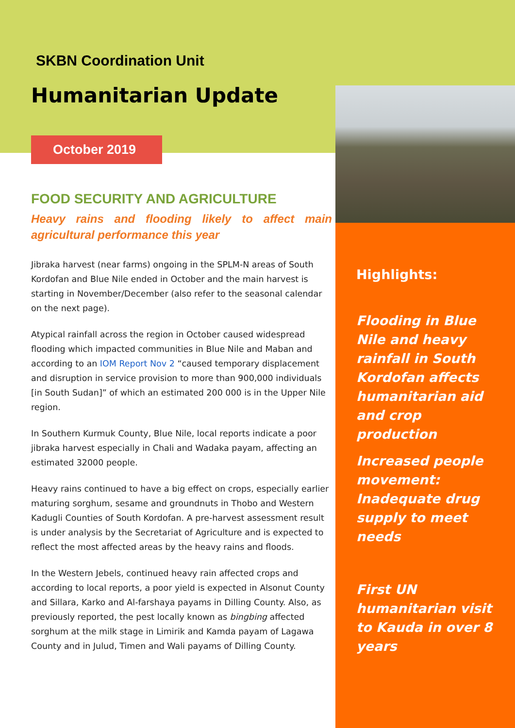SKBN Coordination Unit
Humanitarian Update
October 2019
FOOD SECURITY AND AGRICULTURE
Heavy rains and flooding likely to affect main agricultural performance this year
Jibraka harvest (near farms) ongoing in the SPLM-N areas of South Kordofan and Blue Nile ended in October and the main harvest is starting in November/December (also refer to the seasonal calendar on the next page).
Atypical rainfall across the region in October caused widespread flooding which impacted communities in Blue Nile and Maban and according to an IOM Report Nov 2 “caused temporary displacement and disruption in service provision to more than 900,000 individuals [in South Sudan]” of which an estimated 200 000 is in the Upper Nile region.
In Southern Kurmuk County, Blue Nile, local reports indicate a poor jibraka harvest especially in Chali and Wadaka payam, affecting an estimated 32000 people.
Heavy rains continued to have a big effect on crops, especially earlier maturing sorghum, sesame and groundnuts in Thobo and Western Kadugli Counties of South Kordofan. A pre-harvest assessment result is under analysis by the Secretariat of Agriculture and is expected to reflect the most affected areas by the heavy rains and floods.
In the Western Jebels, continued heavy rain affected crops and according to local reports, a poor yield is expected in Alsonut County and Sillara, Karko and Al-farshaya payams in Dilling County. Also, as previously reported, the pest locally known as bingbing affected sorghum at the milk stage in Limirik and Kamda payam of Lagawa County and in Julud, Timen and Wali payams of Dilling County.
Highlights:
Flooding in Blue Nile and heavy rainfall in South Kordofan affects humanitarian aid and crop production
Increased people movement: Inadequate drug supply to meet needs
First UN humanitarian visit to Kauda in over 8 years